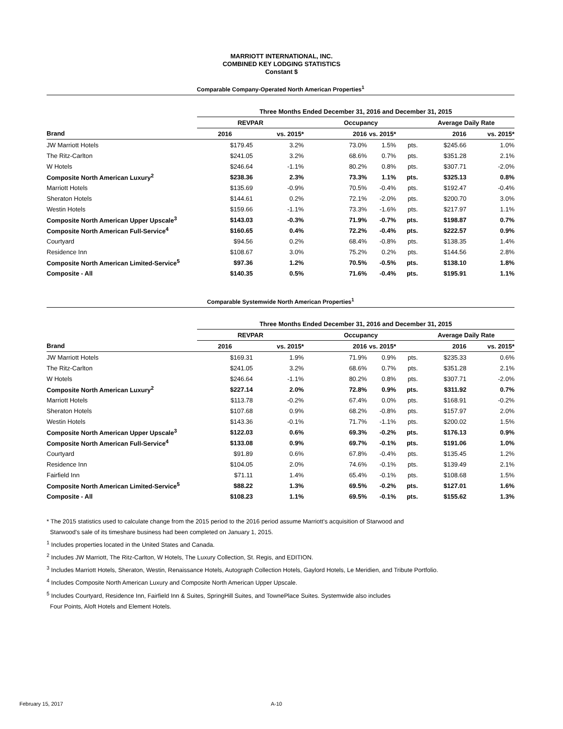MARRIOTT INTERNATIONAL, INC.
COMBINED KEY LODGING STATISTICS
Constant $
Comparable Company-Operated North American Properties<sup>1</sup>
| | Three Months Ended December 31, 2016 and December 31, 2015 | | | | | | |
| --- | --- | --- | --- | --- | --- | --- | --- |
| | REVPAR | | Occupancy | | | Average Daily Rate | |
| Brand | 2016 | vs. 2015* | 2016 | vs. 2015* | | 2016 | vs. 2015* |
| JW Marriott Hotels | $179.45 | 3.2% | 73.0% | 1.5% | pts. | $245.66 | 1.0% |
| The Ritz-Carlton | $241.05 | 3.2% | 68.6% | 0.7% | pts. | $351.28 | 2.1% |
| W Hotels | $246.64 | -1.1% | 80.2% | 0.8% | pts. | $307.71 | -2.0% |
| Composite North American Luxury<sup>2</sup> | $238.36 | 2.3% | 73.3% | 1.1% | pts. | $325.13 | 0.8% |
| Marriott Hotels | $135.69 | -0.9% | 70.5% | -0.4% | pts. | $192.47 | -0.4% |
| Sheraton Hotels | $144.61 | 0.2% | 72.1% | -2.0% | pts. | $200.70 | 3.0% |
| Westin Hotels | $159.66 | -1.1% | 73.3% | -1.6% | pts. | $217.97 | 1.1% |
| Composite North American Upper Upscale<sup>3</sup> | $143.03 | -0.3% | 71.9% | -0.7% | pts. | $198.87 | 0.7% |
| Composite North American Full-Service<sup>4</sup> | $160.65 | 0.4% | 72.2% | -0.4% | pts. | $222.57 | 0.9% |
| Courtyard | $94.56 | 0.2% | 68.4% | -0.8% | pts. | $138.35 | 1.4% |
| Residence Inn | $108.67 | 3.0% | 75.2% | 0.2% | pts. | $144.56 | 2.8% |
| Composite North American Limited-Service<sup>5</sup> | $97.36 | 1.2% | 70.5% | -0.5% | pts. | $138.10 | 1.8% |
| Composite - All | $140.35 | 0.5% | 71.6% | -0.4% | pts. | $195.91 | 1.1% |
Comparable Systemwide North American Properties<sup>1</sup>
| | Three Months Ended December 31, 2016 and December 31, 2015 | | | | | | |
| --- | --- | --- | --- | --- | --- | --- | --- |
| | REVPAR | | Occupancy | | | Average Daily Rate | |
| Brand | 2016 | vs. 2015* | 2016 | vs. 2015* | | 2016 | vs. 2015* |
| JW Marriott Hotels | $169.31 | 1.9% | 71.9% | 0.9% | pts. | $235.33 | 0.6% |
| The Ritz-Carlton | $241.05 | 3.2% | 68.6% | 0.7% | pts. | $351.28 | 2.1% |
| W Hotels | $246.64 | -1.1% | 80.2% | 0.8% | pts. | $307.71 | -2.0% |
| Composite North American Luxury<sup>2</sup> | $227.14 | 2.0% | 72.8% | 0.9% | pts. | $311.92 | 0.7% |
| Marriott Hotels | $113.78 | -0.2% | 67.4% | 0.0% | pts. | $168.91 | -0.2% |
| Sheraton Hotels | $107.68 | 0.9% | 68.2% | -0.8% | pts. | $157.97 | 2.0% |
| Westin Hotels | $143.36 | -0.1% | 71.7% | -1.1% | pts. | $200.02 | 1.5% |
| Composite North American Upper Upscale<sup>3</sup> | $122.03 | 0.6% | 69.3% | -0.2% | pts. | $176.13 | 0.9% |
| Composite North American Full-Service<sup>4</sup> | $133.08 | 0.9% | 69.7% | -0.1% | pts. | $191.06 | 1.0% |
| Courtyard | $91.89 | 0.6% | 67.8% | -0.4% | pts. | $135.45 | 1.2% |
| Residence Inn | $104.05 | 2.0% | 74.6% | -0.1% | pts. | $139.49 | 2.1% |
| Fairfield Inn | $71.11 | 1.4% | 65.4% | -0.1% | pts. | $108.68 | 1.5% |
| Composite North American Limited-Service<sup>5</sup> | $88.22 | 1.3% | 69.5% | -0.2% | pts. | $127.01 | 1.6% |
| Composite - All | $108.23 | 1.1% | 69.5% | -0.1% | pts. | $155.62 | 1.3% |
* The 2015 statistics used to calculate change from the 2015 period to the 2016 period assume Marriott's acquisition of Starwood and
Starwood's sale of its timeshare business had been completed on January 1, 2015.
<sup>1</sup> Includes properties located in the United States and Canada.
<sup>2</sup> Includes JW Marriott, The Ritz-Carlton, W Hotels, The Luxury Collection, St. Regis, and EDITION.
<sup>3</sup> Includes Marriott Hotels, Sheraton, Westin, Renaissance Hotels, Autograph Collection Hotels, Gaylord Hotels, Le Meridien, and Tribute Portfolio.
<sup>4</sup> Includes Composite North American Luxury and Composite North American Upper Upscale.
<sup>5</sup> Includes Courtyard, Residence Inn, Fairfield Inn & Suites, SpringHill Suites, and TownePlace Suites. Systemwide also includes
Four Points, Aloft Hotels and Element Hotels.
February 15, 2017 A-10